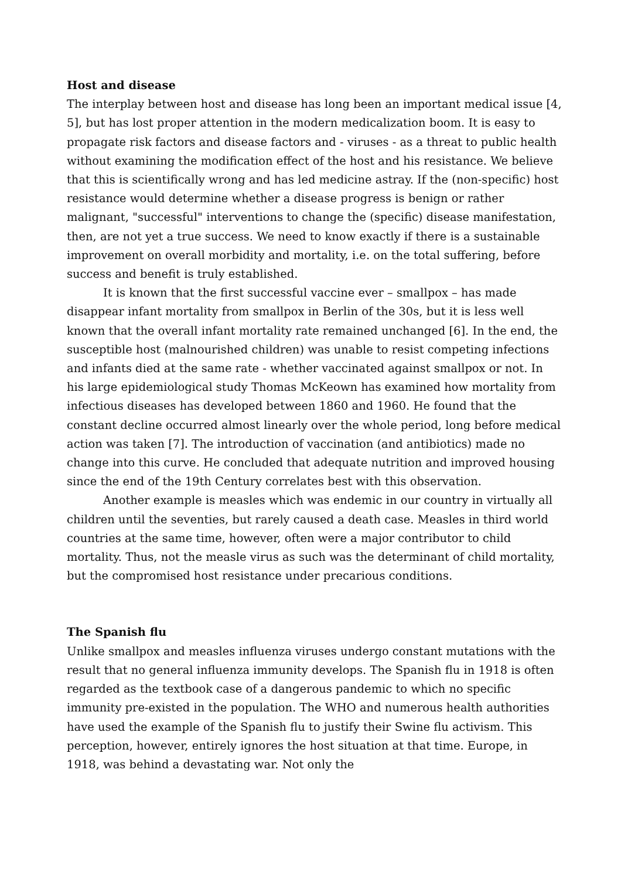Host and disease
The interplay between host and disease has long been an important medical issue [4, 5], but has lost proper attention in the modern medicalization boom. It is easy to propagate risk factors and disease factors and - viruses - as a threat to public health without examining the modification effect of the host and his resistance. We believe that this is scientifically wrong and has led medicine astray. If the (non-specific) host resistance would determine whether a disease progress is benign or rather malignant, "successful" interventions to change the (specific) disease manifestation, then, are not yet a true success. We need to know exactly if there is a sustainable improvement on overall morbidity and mortality, i.e. on the total suffering, before success and benefit is truly established.
It is known that the first successful vaccine ever – smallpox – has made disappear infant mortality from smallpox in Berlin of the 30s, but it is less well known that the overall infant mortality rate remained unchanged [6]. In the end, the susceptible host (malnourished children) was unable to resist competing infections and infants died at the same rate - whether vaccinated against smallpox or not. In his large epidemiological study Thomas McKeown has examined how mortality from infectious diseases has developed between 1860 and 1960. He found that the constant decline occurred almost linearly over the whole period, long before medical action was taken [7]. The introduction of vaccination (and antibiotics) made no change into this curve. He concluded that adequate nutrition and improved housing since the end of the 19th Century correlates best with this observation.
Another example is measles which was endemic in our country in virtually all children until the seventies, but rarely caused a death case. Measles in third world countries at the same time, however, often were a major contributor to child mortality. Thus, not the measle virus as such was the determinant of child mortality, but the compromised host resistance under precarious conditions.
The Spanish flu
Unlike smallpox and measles influenza viruses undergo constant mutations with the result that no general influenza immunity develops. The Spanish flu in 1918 is often regarded as the textbook case of a dangerous pandemic to which no specific immunity pre-existed in the population. The WHO and numerous health authorities have used the example of the Spanish flu to justify their Swine flu activism. This perception, however, entirely ignores the host situation at that time. Europe, in 1918, was behind a devastating war. Not only the